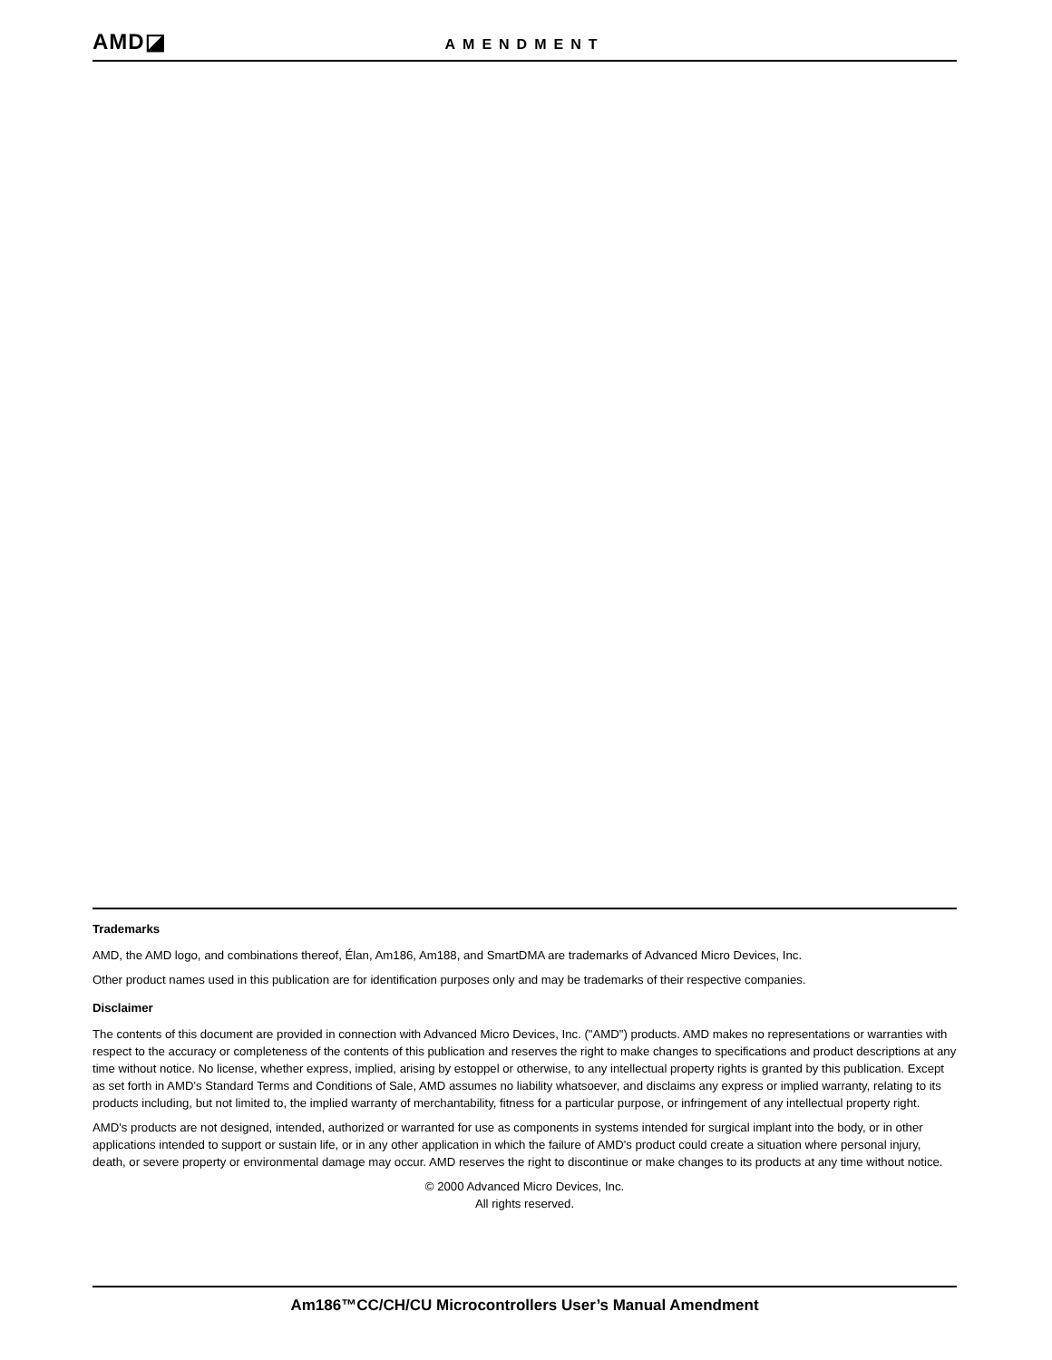AMD◪
AMENDMENT
Trademarks
AMD, the AMD logo, and combinations thereof, Élan, Am186, Am188, and SmartDMA are trademarks of Advanced Micro Devices, Inc.
Other product names used in this publication are for identification purposes only and may be trademarks of their respective companies.
Disclaimer
The contents of this document are provided in connection with Advanced Micro Devices, Inc. ("AMD") products. AMD makes no representations or warranties with respect to the accuracy or completeness of the contents of this publication and reserves the right to make changes to specifications and product descriptions at any time without notice. No license, whether express, implied, arising by estoppel or otherwise, to any intellectual property rights is granted by this publication. Except as set forth in AMD's Standard Terms and Conditions of Sale, AMD assumes no liability whatsoever, and disclaims any express or implied warranty, relating to its products including, but not limited to, the implied warranty of merchantability, fitness for a particular purpose, or infringement of any intellectual property right.
AMD's products are not designed, intended, authorized or warranted for use as components in systems intended for surgical implant into the body, or in other applications intended to support or sustain life, or in any other application in which the failure of AMD's product could create a situation where personal injury, death, or severe property or environmental damage may occur. AMD reserves the right to discontinue or make changes to its products at any time without notice.
© 2000 Advanced Micro Devices, Inc.
All rights reserved.
Am186™CC/CH/CU Microcontrollers User’s Manual Amendment